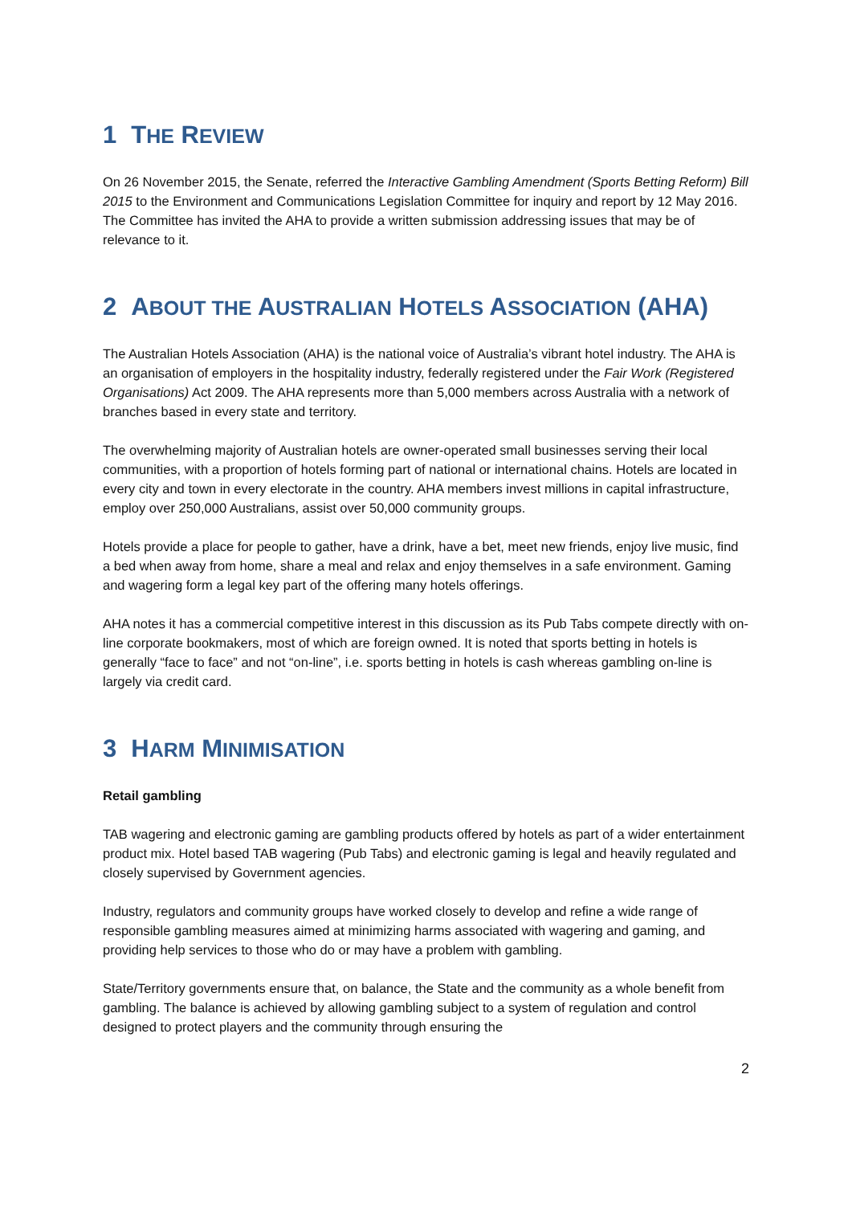1 THE REVIEW
On 26 November 2015, the Senate, referred the Interactive Gambling Amendment (Sports Betting Reform) Bill 2015 to the Environment and Communications Legislation Committee for inquiry and report by 12 May 2016. The Committee has invited the AHA to provide a written submission addressing issues that may be of relevance to it.
2 ABOUT THE AUSTRALIAN HOTELS ASSOCIATION (AHA)
The Australian Hotels Association (AHA) is the national voice of Australia’s vibrant hotel industry. The AHA is an organisation of employers in the hospitality industry, federally registered under the Fair Work (Registered Organisations) Act 2009. The AHA represents more than 5,000 members across Australia with a network of branches based in every state and territory.
The overwhelming majority of Australian hotels are owner-operated small businesses serving their local communities, with a proportion of hotels forming part of national or international chains. Hotels are located in every city and town in every electorate in the country. AHA members invest millions in capital infrastructure, employ over 250,000 Australians, assist over 50,000 community groups.
Hotels provide a place for people to gather, have a drink, have a bet, meet new friends, enjoy live music, find a bed when away from home, share a meal and relax and enjoy themselves in a safe environment. Gaming and wagering form a legal key part of the offering many hotels offerings.
AHA notes it has a commercial competitive interest in this discussion as its Pub Tabs compete directly with on-line corporate bookmakers, most of which are foreign owned. It is noted that sports betting in hotels is generally “face to face” and not “on-line”, i.e. sports betting in hotels is cash whereas gambling on-line is largely via credit card.
3 HARM MINIMISATION
Retail gambling
TAB wagering and electronic gaming are gambling products offered by hotels as part of a wider entertainment product mix. Hotel based TAB wagering (Pub Tabs) and electronic gaming is legal and heavily regulated and closely supervised by Government agencies.
Industry, regulators and community groups have worked closely to develop and refine a wide range of responsible gambling measures aimed at minimizing harms associated with wagering and gaming, and providing help services to those who do or may have a problem with gambling.
State/Territory governments ensure that, on balance, the State and the community as a whole benefit from gambling. The balance is achieved by allowing gambling subject to a system of regulation and control designed to protect players and the community through ensuring the
2